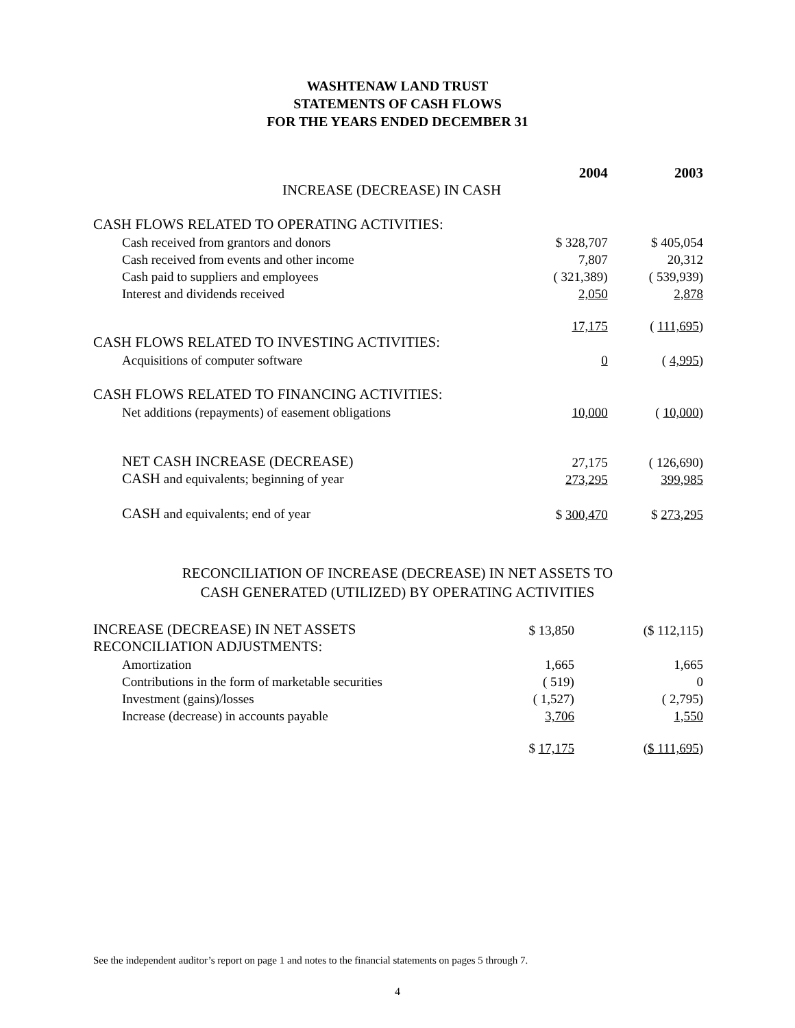WASHTENAW LAND TRUST
STATEMENTS OF CASH FLOWS
FOR THE YEARS ENDED DECEMBER 31
| | 2004 | | 2003 |
| INCREASE (DECREASE) IN CASH | | | |
| CASH FLOWS RELATED TO OPERATING ACTIVITIES: | | | |
| Cash received from grantors and donors | $ 328,707 | | $ 405,054 |
| Cash received from events and other income | 7,807 | | 20,312 |
| Cash paid to suppliers and employees | ( 321,389) | | ( 539,939) |
| Interest and dividends received | 2,050 | | 2,878 |
| | 17,175 | | ( 111,695 ) |
| CASH FLOWS RELATED TO INVESTING ACTIVITIES: | | | |
| Acquisitions of computer software | 0 | | ( 4,995 ) |
| CASH FLOWS RELATED TO FINANCING ACTIVITIES: | | | |
| Net additions (repayments) of easement obligations | 10,000 | | ( 10,000 ) |
| NET CASH INCREASE (DECREASE) | 27,175 | | ( 126,690) |
| CASH and equivalents; beginning of year | 273,295 | | 399,985 |
| CASH and equivalents; end of year | $ 300,470 | | $ 273,295 |
RECONCILIATION OF INCREASE (DECREASE) IN NET ASSETS TO
CASH GENERATED (UTILIZED) BY OPERATING ACTIVITIES
| INCREASE (DECREASE) IN NET ASSETS | $ 13,850 | | ($ 112,115) |
| RECONCILIATION ADJUSTMENTS: | | | |
| Amortization | 1,665 | | 1,665 |
| Contributions in the form of marketable securities | ( 519) | | 0 |
| Investment (gains)/losses | ( 1,527) | | ( 2,795) |
| Increase (decrease) in accounts payable | 3,706 | | 1,550 |
| | $ 17,175 | | ( $ 111,695 ) |
See the independent auditor’s report on page 1 and notes to the financial statements on pages 5 through 7.
4